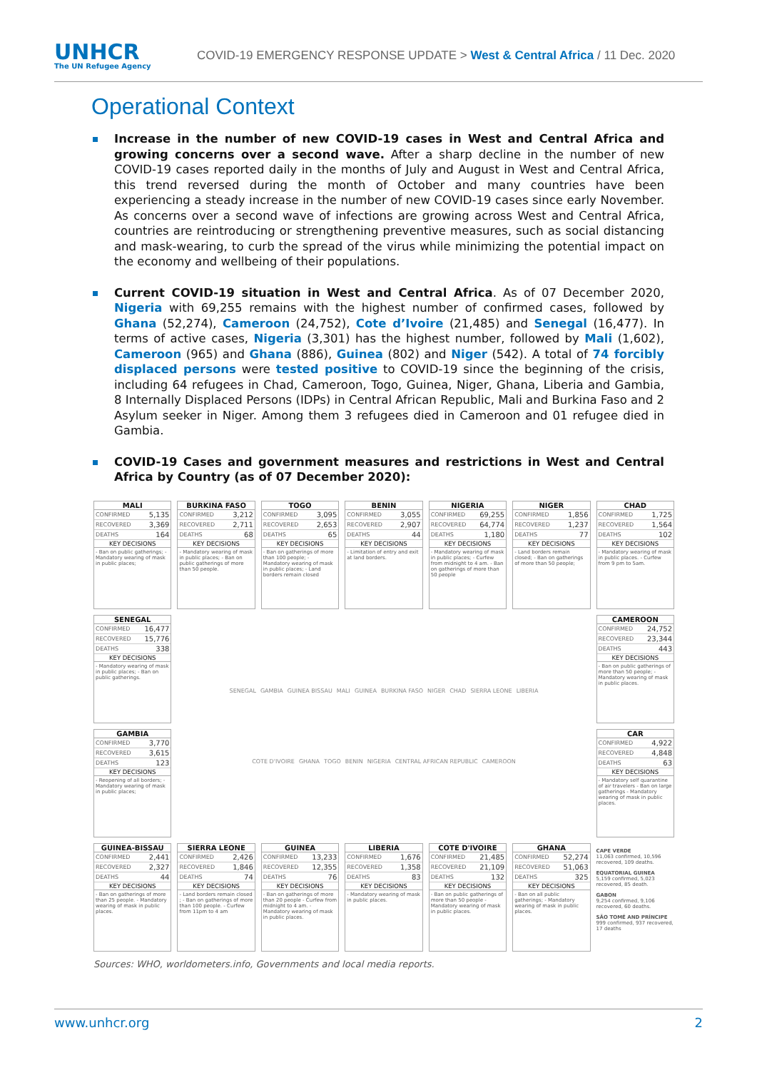UNHCR
The UN Refugee Agency
COVID-19 EMERGENCY RESPONSE UPDATE > West & Central Africa / 11 Dec. 2020
Operational Context
Increase in the number of new COVID-19 cases in West and Central Africa and growing concerns over a second wave. After a sharp decline in the number of new COVID-19 cases reported daily in the months of July and August in West and Central Africa, this trend reversed during the month of October and many countries have been experiencing a steady increase in the number of new COVID-19 cases since early November. As concerns over a second wave of infections are growing across West and Central Africa, countries are reintroducing or strengthening preventive measures, such as social distancing and mask-wearing, to curb the spread of the virus while minimizing the potential impact on the economy and wellbeing of their populations.
Current COVID-19 situation in West and Central Africa. As of 07 December 2020, Nigeria with 69,255 remains with the highest number of confirmed cases, followed by Ghana (52,274), Cameroon (24,752), Cote d’Ivoire (21,485) and Senegal (16,477). In terms of active cases, Nigeria (3,301) has the highest number, followed by Mali (1,602), Cameroon (965) and Ghana (886), Guinea (802) and Niger (542). A total of 74 forcibly displaced persons were tested positive to COVID-19 since the beginning of the crisis, including 64 refugees in Chad, Cameroon, Togo, Guinea, Niger, Ghana, Liberia and Gambia, 8 Internally Displaced Persons (IDPs) in Central African Republic, Mali and Burkina Faso and 2 Asylum seeker in Niger. Among them 3 refugees died in Cameroon and 01 refugee died in Gambia.
COVID-19 Cases and government measures and restrictions in West and Central Africa by Country (as of 07 December 2020):
MALI
| CONFIRMED | 5,135 |
| RECOVERED | 3,369 |
| DEATHS | 164 |
KEY DECISIONS
- Ban on public gatherings; - Mandatory wearing of mask in public places;
BURKINA FASO
| CONFIRMED | 3,212 |
| RECOVERED | 2,711 |
| DEATHS | 68 |
KEY DECISIONS
- Mandatory wearing of mask in public places; - Ban on public gatherings of more than 50 people.
TOGO
| CONFIRMED | 3,095 |
| RECOVERED | 2,653 |
| DEATHS | 65 |
KEY DECISIONS
- Ban on gatherings of more than 100 people; - Mandatory wearing of mask in public places; - Land borders remain closed
BENIN
| CONFIRMED | 3,055 |
| RECOVERED | 2,907 |
| DEATHS | 44 |
KEY DECISIONS
- Limitation of entry and exit at land borders.
NIGERIA
| CONFIRMED | 69,255 |
| RECOVERED | 64,774 |
| DEATHS | 1,180 |
KEY DECISIONS
- Mandatory wearing of mask in public places; - Curfew from midnight to 4 am. - Ban on gatherings of more than 50 people
NIGER
| CONFIRMED | 1,856 |
| RECOVERED | 1,237 |
| DEATHS | 77 |
KEY DECISIONS
- Land borders remain closed; - Ban on gatherings of more than 50 people;
CHAD
| CONFIRMED | 1,725 |
| RECOVERED | 1,564 |
| DEATHS | 102 |
KEY DECISIONS
- Mandatory wearing of mask in public places. - Curfew from 9 pm to 5am.
SENEGAL
| CONFIRMED | 16,477 |
| RECOVERED | 15,776 |
| DEATHS | 338 |
KEY DECISIONS
- Mandatory wearing of mask in public places; - Ban on public gatherings.
SENEGAL GAMBIA GUINEA BISSAU MALI GUINEA BURKINA FASO NIGER CHAD SIERRA LEONE LIBERIA COTE D'IVOIRE GHANA TOGO BENIN NIGERIA CENTRAL AFRICAN REPUBLIC CAMEROON
CAMEROON
| CONFIRMED | 24,752 |
| RECOVERED | 23,344 |
| DEATHS | 443 |
KEY DECISIONS
- Ban on public gatherings of more than 50 people; - Mandatory wearing of mask in public places.
GAMBIA
| CONFIRMED | 3,770 |
| RECOVERED | 3,615 |
| DEATHS | 123 |
KEY DECISIONS
- Reopening of all borders; - Mandatory wearing of mask in public places;
CAR
| CONFIRMED | 4,922 |
| RECOVERED | 4,848 |
| DEATHS | 63 |
KEY DECISIONS
- Mandatory self quarantine of air travelers - Ban on large gatherings - Mandatory wearing of mask in public places.
GUINEA-BISSAU
| CONFIRMED | 2,441 |
| RECOVERED | 2,327 |
| DEATHS | 44 |
KEY DECISIONS
- Ban on gatherings of more than 25 people. - Mandatory wearing of mask in public places.
SIERRA LEONE
| CONFIRMED | 2,426 |
| RECOVERED | 1,846 |
| DEATHS | 74 |
KEY DECISIONS
- Land borders remain closed ; - Ban on gatherings of more than 100 people. - Curfew from 11pm to 4 am
GUINEA
| CONFIRMED | 13,233 |
| RECOVERED | 12,355 |
| DEATHS | 76 |
KEY DECISIONS
- Ban on gatherings of more than 20 people - Curfew from midnight to 4 am. - Mandatory wearing of mask in public places.
LIBERIA
| CONFIRMED | 1,676 |
| RECOVERED | 1,358 |
| DEATHS | 83 |
KEY DECISIONS
- Mandatory wearing of mask in public places.
COTE D'IVOIRE
| CONFIRMED | 21,485 |
| RECOVERED | 21,109 |
| DEATHS | 132 |
KEY DECISIONS
- Ban on public gatherings of more than 50 people - Mandatory wearing of mask in public places.
GHANA
| CONFIRMED | 52,274 |
| RECOVERED | 51,063 |
| DEATHS | 325 |
KEY DECISIONS
- Ban on all public gatherings; - Mandatory wearing of mask in public places.
CAPE VERDE
11,063 confirmed, 10,596 recovered, 109 deaths.
EQUATORIAL GUINEA
5,159 confirmed, 5,023 recovered, 85 death.
GABON
9,254 confirmed, 9,106 recovered, 60 deaths.
SÃO TOMÉ AND PRÍNCIPE
999 confirmed, 937 recovered, 17 deaths
Sources: WHO, worldometers.info, Governments and local media reports.
www.unhcr.org 2